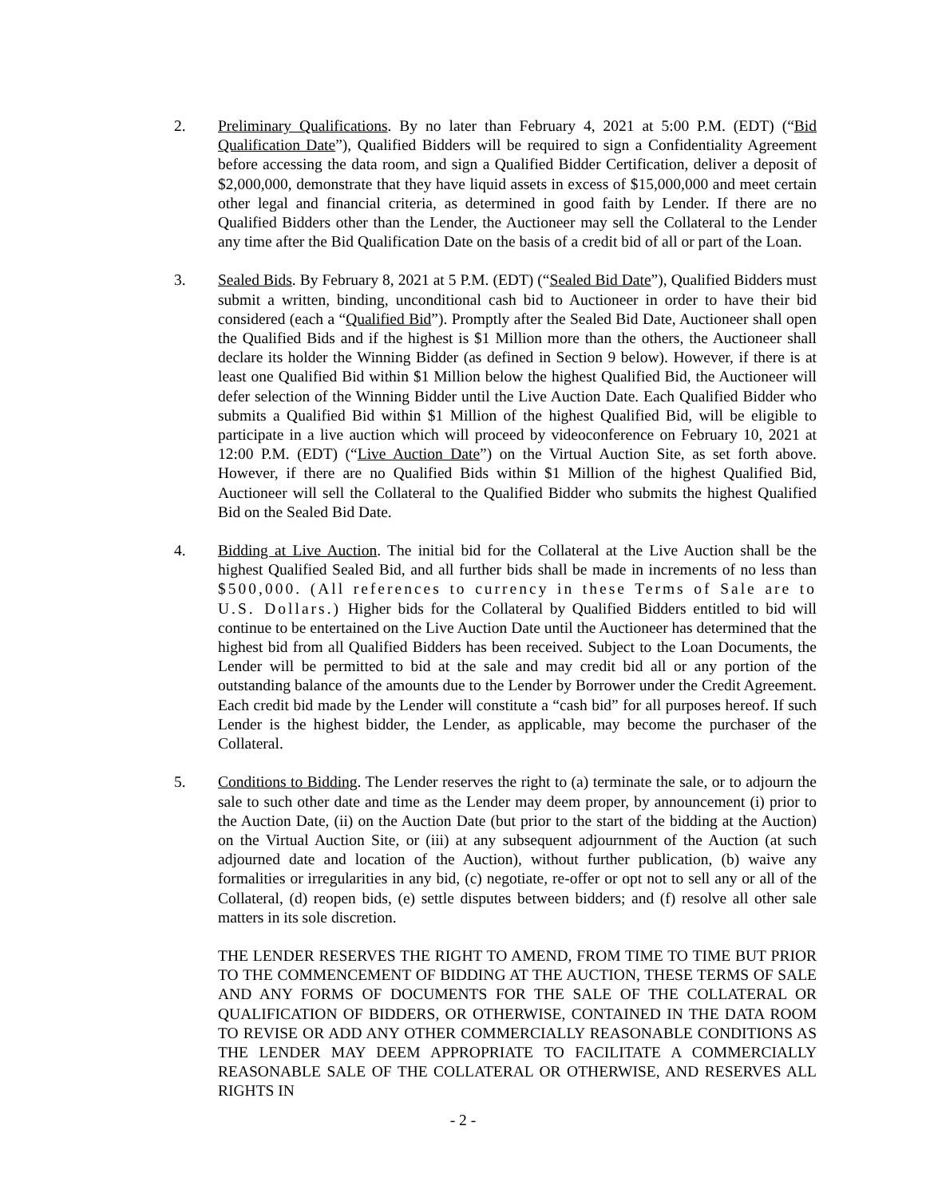2. Preliminary Qualifications. By no later than February 4, 2021 at 5:00 P.M. (EDT) (“Bid Qualification Date”), Qualified Bidders will be required to sign a Confidentiality Agreement before accessing the data room, and sign a Qualified Bidder Certification, deliver a deposit of $2,000,000, demonstrate that they have liquid assets in excess of $15,000,000 and meet certain other legal and financial criteria, as determined in good faith by Lender. If there are no Qualified Bidders other than the Lender, the Auctioneer may sell the Collateral to the Lender any time after the Bid Qualification Date on the basis of a credit bid of all or part of the Loan.
3. Sealed Bids. By February 8, 2021 at 5 P.M. (EDT) (“Sealed Bid Date”), Qualified Bidders must submit a written, binding, unconditional cash bid to Auctioneer in order to have their bid considered (each a “Qualified Bid”). Promptly after the Sealed Bid Date, Auctioneer shall open the Qualified Bids and if the highest is $1 Million more than the others, the Auctioneer shall declare its holder the Winning Bidder (as defined in Section 9 below). However, if there is at least one Qualified Bid within $1 Million below the highest Qualified Bid, the Auctioneer will defer selection of the Winning Bidder until the Live Auction Date. Each Qualified Bidder who submits a Qualified Bid within $1 Million of the highest Qualified Bid, will be eligible to participate in a live auction which will proceed by videoconference on February 10, 2021 at 12:00 P.M. (EDT) (“Live Auction Date”) on the Virtual Auction Site, as set forth above. However, if there are no Qualified Bids within $1 Million of the highest Qualified Bid, Auctioneer will sell the Collateral to the Qualified Bidder who submits the highest Qualified Bid on the Sealed Bid Date.
4. Bidding at Live Auction. The initial bid for the Collateral at the Live Auction shall be the highest Qualified Sealed Bid, and all further bids shall be made in increments of no less than $500,000. (All references to currency in these Terms of Sale are to U.S. Dollars.) Higher bids for the Collateral by Qualified Bidders entitled to bid will continue to be entertained on the Live Auction Date until the Auctioneer has determined that the highest bid from all Qualified Bidders has been received. Subject to the Loan Documents, the Lender will be permitted to bid at the sale and may credit bid all or any portion of the outstanding balance of the amounts due to the Lender by Borrower under the Credit Agreement. Each credit bid made by the Lender will constitute a “cash bid” for all purposes hereof. If such Lender is the highest bidder, the Lender, as applicable, may become the purchaser of the Collateral.
5. Conditions to Bidding. The Lender reserves the right to (a) terminate the sale, or to adjourn the sale to such other date and time as the Lender may deem proper, by announcement (i) prior to the Auction Date, (ii) on the Auction Date (but prior to the start of the bidding at the Auction) on the Virtual Auction Site, or (iii) at any subsequent adjournment of the Auction (at such adjourned date and location of the Auction), without further publication, (b) waive any formalities or irregularities in any bid, (c) negotiate, re-offer or opt not to sell any or all of the Collateral, (d) reopen bids, (e) settle disputes between bidders; and (f) resolve all other sale matters in its sole discretion.
THE LENDER RESERVES THE RIGHT TO AMEND, FROM TIME TO TIME BUT PRIOR TO THE COMMENCEMENT OF BIDDING AT THE AUCTION, THESE TERMS OF SALE AND ANY FORMS OF DOCUMENTS FOR THE SALE OF THE COLLATERAL OR QUALIFICATION OF BIDDERS, OR OTHERWISE, CONTAINED IN THE DATA ROOM TO REVISE OR ADD ANY OTHER COMMERCIALLY REASONABLE CONDITIONS AS THE LENDER MAY DEEM APPROPRIATE TO FACILITATE A COMMERCIALLY REASONABLE SALE OF THE COLLATERAL OR OTHERWISE, AND RESERVES ALL RIGHTS IN
- 2 -